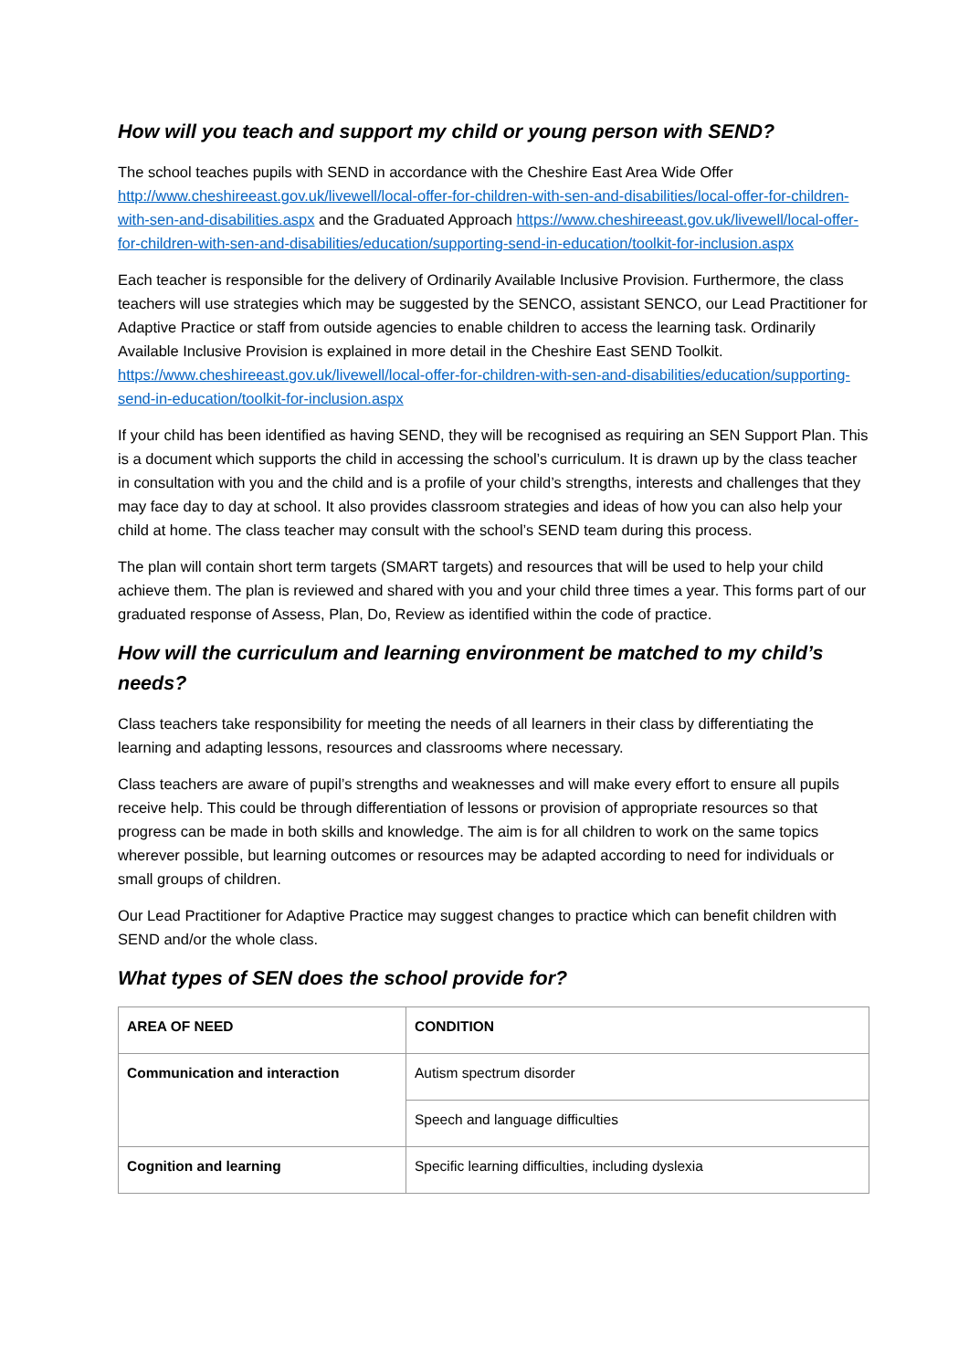How will you teach and support my child or young person with SEND?
The school teaches pupils with SEND in accordance with the Cheshire East Area Wide Offer http://www.cheshireeast.gov.uk/livewell/local-offer-for-children-with-sen-and-disabilities/local-offer-for-children-with-sen-and-disabilities.aspx and the Graduated Approach https://www.cheshireeast.gov.uk/livewell/local-offer-for-children-with-sen-and-disabilities/education/supporting-send-in-education/toolkit-for-inclusion.aspx
Each teacher is responsible for the delivery of Ordinarily Available Inclusive Provision. Furthermore, the class teachers will use strategies which may be suggested by the SENCO, assistant SENCO, our Lead Practitioner for Adaptive Practice or staff from outside agencies to enable children to access the learning task. Ordinarily Available Inclusive Provision is explained in more detail in the Cheshire East SEND Toolkit. https://www.cheshireeast.gov.uk/livewell/local-offer-for-children-with-sen-and-disabilities/education/supporting-send-in-education/toolkit-for-inclusion.aspx
If your child has been identified as having SEND, they will be recognised as requiring an SEN Support Plan. This is a document which supports the child in accessing the school’s curriculum. It is drawn up by the class teacher in consultation with you and the child and is a profile of your child’s strengths, interests and challenges that they may face day to day at school. It also provides classroom strategies and ideas of how you can also help your child at home. The class teacher may consult with the school’s SEND team during this process.
The plan will contain short term targets (SMART targets) and resources that will be used to help your child achieve them. The plan is reviewed and shared with you and your child three times a year. This forms part of our graduated response of Assess, Plan, Do, Review as identified within the code of practice.
How will the curriculum and learning environment be matched to my child’s needs?
Class teachers take responsibility for meeting the needs of all learners in their class by differentiating the learning and adapting lessons, resources and classrooms where necessary.
Class teachers are aware of pupil’s strengths and weaknesses and will make every effort to ensure all pupils receive help. This could be through differentiation of lessons or provision of appropriate resources so that progress can be made in both skills and knowledge. The aim is for all children to work on the same topics wherever possible, but learning outcomes or resources may be adapted according to need for individuals or small groups of children.
Our Lead Practitioner for Adaptive Practice may suggest changes to practice which can benefit children with SEND and/or the whole class.
What types of SEN does the school provide for?
| AREA OF NEED | CONDITION |
| Communication and interaction | Autism spectrum disorder |
| | Speech and language difficulties |
| Cognition and learning | Specific learning difficulties, including dyslexia |